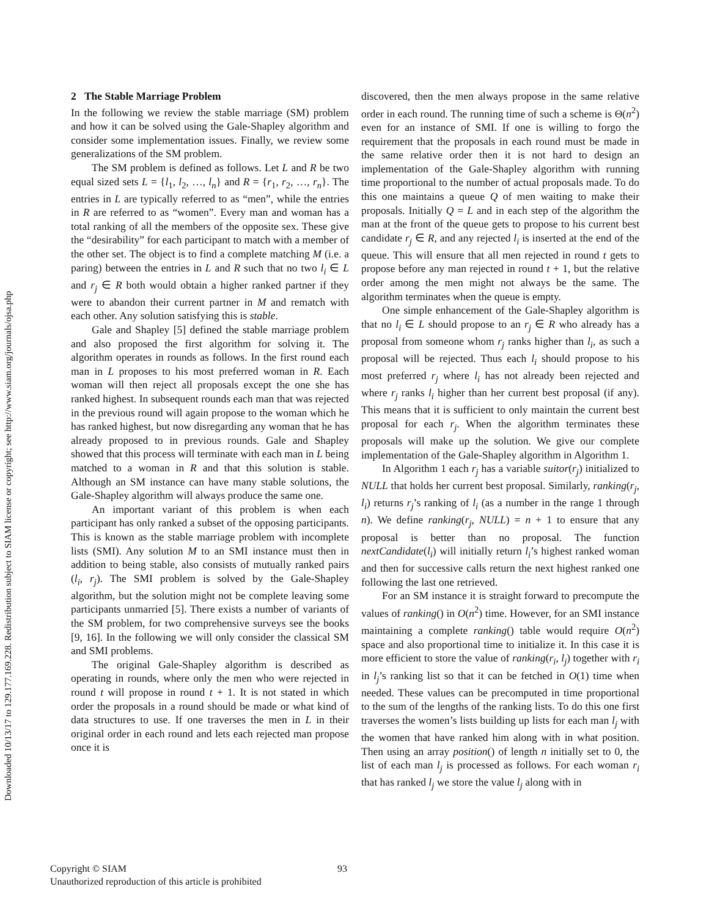Downloaded 10/13/17 to 129.177.169.228. Redistribution subject to SIAM license or copyright; see http://www.siam.org/journals/ojsa.php
2 The Stable Marriage Problem
In the following we review the stable marriage (SM) problem and how it can be solved using the Gale-Shapley algorithm and consider some implementation issues. Finally, we review some generalizations of the SM problem.
The SM problem is defined as follows. Let L and R be two equal sized sets L = {l<sub>1</sub>, l<sub>2</sub>, …, l<sub>n</sub>} and R = {r<sub>1</sub>, r<sub>2</sub>, …, r<sub>n</sub>}. The entries in L are typically referred to as “men”, while the entries in R are referred to as “women”. Every man and woman has a total ranking of all the members of the opposite sex. These give the “desirability” for each participant to match with a member of the other set. The object is to find a complete matching M (i.e. a paring) between the entries in L and R such that no two l<sub>i</sub> ∈ L and r<sub>j</sub> ∈ R both would obtain a higher ranked partner if they were to abandon their current partner in M and rematch with each other. Any solution satisfying this is stable.
Gale and Shapley [5] defined the stable marriage problem and also proposed the first algorithm for solving it. The algorithm operates in rounds as follows. In the first round each man in L proposes to his most preferred woman in R. Each woman will then reject all proposals except the one she has ranked highest. In subsequent rounds each man that was rejected in the previous round will again propose to the woman which he has ranked highest, but now disregarding any woman that he has already proposed to in previous rounds. Gale and Shapley showed that this process will terminate with each man in L being matched to a woman in R and that this solution is stable. Although an SM instance can have many stable solutions, the Gale-Shapley algorithm will always produce the same one.
An important variant of this problem is when each participant has only ranked a subset of the opposing participants. This is known as the stable marriage problem with incomplete lists (SMI). Any solution M to an SMI instance must then in addition to being stable, also consists of mutually ranked pairs (l<sub>i</sub>, r<sub>j</sub>). The SMI problem is solved by the Gale-Shapley algorithm, but the solution might not be complete leaving some participants unmarried [5]. There exists a number of variants of the SM problem, for two comprehensive surveys see the books [9, 16]. In the following we will only consider the classical SM and SMI problems.
The original Gale-Shapley algorithm is described as operating in rounds, where only the men who were rejected in round t will propose in round t + 1. It is not stated in which order the proposals in a round should be made or what kind of data structures to use. If one traverses the men in L in their original order in each round and lets each rejected man propose once it is
discovered, then the men always propose in the same relative order in each round. The running time of such a scheme is Θ(n<sup>2</sup>) even for an instance of SMI. If one is willing to forgo the requirement that the proposals in each round must be made in the same relative order then it is not hard to design an implementation of the Gale-Shapley algorithm with running time proportional to the number of actual proposals made. To do this one maintains a queue Q of men waiting to make their proposals. Initially Q = L and in each step of the algorithm the man at the front of the queue gets to propose to his current best candidate r<sub>j</sub> ∈ R, and any rejected l<sub>i</sub> is inserted at the end of the queue. This will ensure that all men rejected in round t gets to propose before any man rejected in round t + 1, but the relative order among the men might not always be the same. The algorithm terminates when the queue is empty.
One simple enhancement of the Gale-Shapley algorithm is that no l<sub>i</sub> ∈ L should propose to an r<sub>j</sub> ∈ R who already has a proposal from someone whom r<sub>j</sub> ranks higher than l<sub>i</sub>, as such a proposal will be rejected. Thus each l<sub>i</sub> should propose to his most preferred r<sub>j</sub> where l<sub>i</sub> has not already been rejected and where r<sub>j</sub> ranks l<sub>i</sub> higher than her current best proposal (if any). This means that it is sufficient to only maintain the current best proposal for each r<sub>j</sub>. When the algorithm terminates these proposals will make up the solution. We give our complete implementation of the Gale-Shapley algorithm in Algorithm 1.
In Algorithm 1 each r<sub>j</sub> has a variable suitor(r<sub>j</sub>) initialized to NULL that holds her current best proposal. Similarly, ranking(r<sub>j</sub>, l<sub>i</sub>) returns r<sub>j</sub>’s ranking of l<sub>i</sub> (as a number in the range 1 through n). We define ranking(r<sub>j</sub>, NULL) = n + 1 to ensure that any proposal is better than no proposal. The function nextCandidate(l<sub>i</sub>) will initially return l<sub>i</sub>’s highest ranked woman and then for successive calls return the next highest ranked one following the last one retrieved.
For an SM instance it is straight forward to precompute the values of ranking() in O(n<sup>2</sup>) time. However, for an SMI instance maintaining a complete ranking() table would require O(n<sup>2</sup>) space and also proportional time to initialize it. In this case it is more efficient to store the value of ranking(r<sub>i</sub>, l<sub>j</sub>) together with r<sub>i</sub> in l<sub>j</sub>’s ranking list so that it can be fetched in O(1) time when needed. These values can be precomputed in time proportional to the sum of the lengths of the ranking lists. To do this one first traverses the women’s lists building up lists for each man l<sub>j</sub> with the women that have ranked him along with in what position. Then using an array position() of length n initially set to 0, the list of each man l<sub>j</sub> is processed as follows. For each woman r<sub>i</sub> that has ranked l<sub>j</sub> we store the value l<sub>j</sub> along with in
Copyright © SIAM
Unauthorized reproduction of this article is prohibited
93